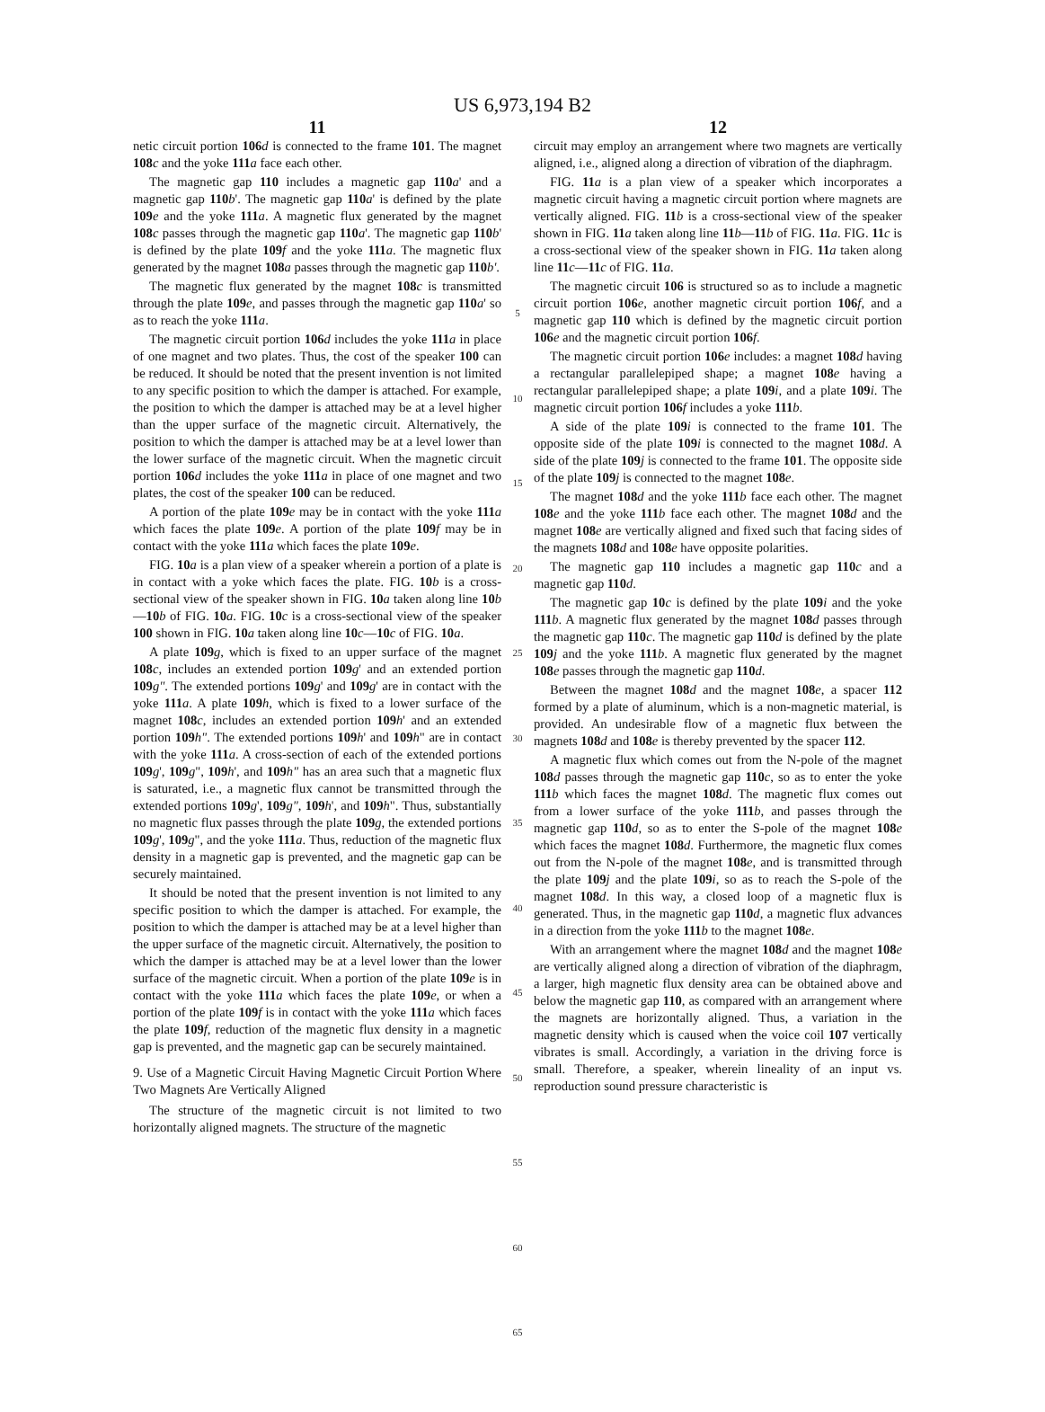US 6,973,194 B2
11
netic circuit portion 106 d is connected to the frame 101. The magnet 108 c and the yoke 111 a face each other.
The magnetic gap 110 includes a magnetic gap 110 a' and a magnetic gap 110 b'. The magnetic gap 110 a' is defined by the plate 109 e and the yoke 111 a. A magnetic flux generated by the magnet 108 c passes through the magnetic gap 110 a'. The magnetic gap 110 b' is defined by the plate 109 f and the yoke 111 a. The magnetic flux generated by the magnet 108 a passes through the magnetic gap 110 b'.
The magnetic flux generated by the magnet 108 c is transmitted through the plate 109 e, and passes through the magnetic gap 110 a' so as to reach the yoke 111 a.
The magnetic circuit portion 106 d includes the yoke 111 a in place of one magnet and two plates. Thus, the cost of the speaker 100 can be reduced. It should be noted that the present invention is not limited to any specific position to which the damper is attached. For example, the position to which the damper is attached may be at a level higher than the upper surface of the magnetic circuit. Alternatively, the position to which the damper is attached may be at a level lower than the lower surface of the magnetic circuit. When the magnetic circuit portion 106 d includes the yoke 111 a in place of one magnet and two plates, the cost of the speaker 100 can be reduced.
A portion of the plate 109 e may be in contact with the yoke 111 a which faces the plate 109 e. A portion of the plate 109 f may be in contact with the yoke 111 a which faces the plate 109 e.
FIG. 10 a is a plan view of a speaker wherein a portion of a plate is in contact with a yoke which faces the plate. FIG. 10 b is a cross-sectional view of the speaker shown in FIG. 10 a taken along line 10 b—10 b of FIG. 10 a. FIG. 10 c is a cross-sectional view of the speaker 100 shown in FIG. 10 a taken along line 10 c—10 c of FIG. 10 a.
A plate 109 g, which is fixed to an upper surface of the magnet 108 c, includes an extended portion 109 g' and an extended portion 109 g". The extended portions 109 g' and 109 g' are in contact with the yoke 111 a. A plate 109 h, which is fixed to a lower surface of the magnet 108 c, includes an extended portion 109 h' and an extended portion 109 h". The extended portions 109 h' and 109 h" are in contact with the yoke 111 a. A cross-section of each of the extended portions 109 g', 109 g", 109 h', and 109 h" has an area such that a magnetic flux is saturated, i.e., a magnetic flux cannot be transmitted through the extended portions 109 g', 109 g", 109 h', and 109 h". Thus, substantially no magnetic flux passes through the plate 109 g, the extended portions 109 g', 109 g", and the yoke 111 a. Thus, reduction of the magnetic flux density in a magnetic gap is prevented, and the magnetic gap can be securely maintained.
It should be noted that the present invention is not limited to any specific position to which the damper is attached. For example, the position to which the damper is attached may be at a level higher than the upper surface of the magnetic circuit. Alternatively, the position to which the damper is attached may be at a level lower than the lower surface of the magnetic circuit. When a portion of the plate 109 e is in contact with the yoke 111 a which faces the plate 109 e, or when a portion of the plate 109 f is in contact with the yoke 111 a which faces the plate 109 f, reduction of the magnetic flux density in a magnetic gap is prevented, and the magnetic gap can be securely maintained.
9. Use of a Magnetic Circuit Having Magnetic Circuit Portion Where Two Magnets Are Vertically Aligned
The structure of the magnetic circuit is not limited to two horizontally aligned magnets. The structure of the magnetic
5
10
15
20
25
30
35
40
45
50
55
60
65
12
circuit may employ an arrangement where two magnets are vertically aligned, i.e., aligned along a direction of vibration of the diaphragm.
FIG. 11 a is a plan view of a speaker which incorporates a magnetic circuit having a magnetic circuit portion where magnets are vertically aligned. FIG. 11 b is a cross-sectional view of the speaker shown in FIG. 11 a taken along line 11 b—11 b of FIG. 11 a. FIG. 11 c is a cross-sectional view of the speaker shown in FIG. 11 a taken along line 11 c—11 c of FIG. 11 a.
The magnetic circuit 106 is structured so as to include a magnetic circuit portion 106 e, another magnetic circuit portion 106 f, and a magnetic gap 110 which is defined by the magnetic circuit portion 106 e and the magnetic circuit portion 106 f.
The magnetic circuit portion 106 e includes: a magnet 108 d having a rectangular parallelepiped shape; a magnet 108 e having a rectangular parallelepiped shape; a plate 109 i, and a plate 109 i. The magnetic circuit portion 106 f includes a yoke 111 b.
A side of the plate 109 i is connected to the frame 101. The opposite side of the plate 109 i is connected to the magnet 108 d. A side of the plate 109 j is connected to the frame 101. The opposite side of the plate 109 j is connected to the magnet 108 e.
The magnet 108 d and the yoke 111 b face each other. The magnet 108 e and the yoke 111 b face each other. The magnet 108 d and the magnet 108 e are vertically aligned and fixed such that facing sides of the magnets 108 d and 108 e have opposite polarities.
The magnetic gap 110 includes a magnetic gap 110 c and a magnetic gap 110 d.
The magnetic gap 10 c is defined by the plate 109 i and the yoke 111 b. A magnetic flux generated by the magnet 108 d passes through the magnetic gap 110 c. The magnetic gap 110 d is defined by the plate 109 j and the yoke 111 b. A magnetic flux generated by the magnet 108 e passes through the magnetic gap 110 d.
Between the magnet 108 d and the magnet 108 e, a spacer 112 formed by a plate of aluminum, which is a non-magnetic material, is provided. An undesirable flow of a magnetic flux between the magnets 108 d and 108 e is thereby prevented by the spacer 112.
A magnetic flux which comes out from the N-pole of the magnet 108 d passes through the magnetic gap 110 c, so as to enter the yoke 111 b which faces the magnet 108 d. The magnetic flux comes out from a lower surface of the yoke 111 b, and passes through the magnetic gap 110 d, so as to enter the S-pole of the magnet 108 e which faces the magnet 108 d. Furthermore, the magnetic flux comes out from the N-pole of the magnet 108 e, and is transmitted through the plate 109 j and the plate 109 i, so as to reach the S-pole of the magnet 108 d. In this way, a closed loop of a magnetic flux is generated. Thus, in the magnetic gap 110 d, a magnetic flux advances in a direction from the yoke 111 b to the magnet 108 e.
With an arrangement where the magnet 108 d and the magnet 108 e are vertically aligned along a direction of vibration of the diaphragm, a larger, high magnetic flux density area can be obtained above and below the magnetic gap 110, as compared with an arrangement where the magnets are horizontally aligned. Thus, a variation in the magnetic density which is caused when the voice coil 107 vertically vibrates is small. Accordingly, a variation in the driving force is small. Therefore, a speaker, wherein lineality of an input vs. reproduction sound pressure characteristic is